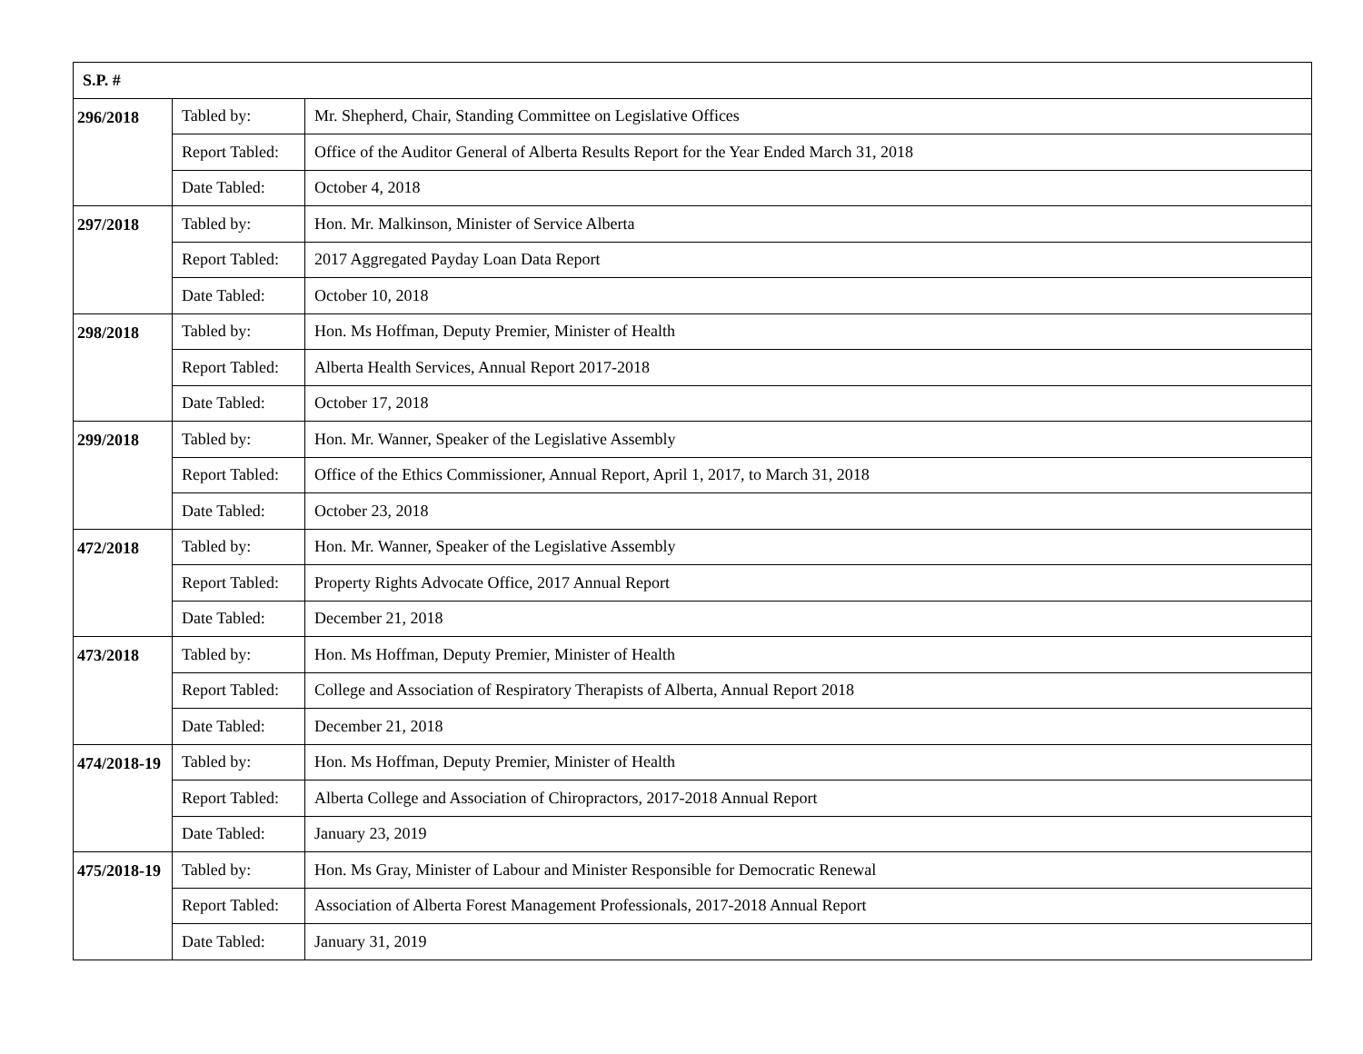| S.P. # | | |
| --- | --- | --- |
| 296/2018 | Tabled by: | Mr. Shepherd, Chair, Standing Committee on Legislative Offices |
| | Report Tabled: | Office of the Auditor General of Alberta Results Report for the Year Ended March 31, 2018 |
| | Date Tabled: | October 4, 2018 |
| 297/2018 | Tabled by: | Hon. Mr. Malkinson, Minister of Service Alberta |
| | Report Tabled: | 2017 Aggregated Payday Loan Data Report |
| | Date Tabled: | October 10, 2018 |
| 298/2018 | Tabled by: | Hon. Ms Hoffman, Deputy Premier, Minister of Health |
| | Report Tabled: | Alberta Health Services, Annual Report 2017-2018 |
| | Date Tabled: | October 17, 2018 |
| 299/2018 | Tabled by: | Hon. Mr. Wanner, Speaker of the Legislative Assembly |
| | Report Tabled: | Office of the Ethics Commissioner, Annual Report, April 1, 2017, to March 31, 2018 |
| | Date Tabled: | October 23, 2018 |
| 472/2018 | Tabled by: | Hon. Mr. Wanner, Speaker of the Legislative Assembly |
| | Report Tabled: | Property Rights Advocate Office, 2017 Annual Report |
| | Date Tabled: | December 21, 2018 |
| 473/2018 | Tabled by: | Hon. Ms Hoffman, Deputy Premier, Minister of Health |
| | Report Tabled: | College and Association of Respiratory Therapists of Alberta, Annual Report 2018 |
| | Date Tabled: | December 21, 2018 |
| 474/2018-19 | Tabled by: | Hon. Ms Hoffman, Deputy Premier, Minister of Health |
| | Report Tabled: | Alberta College and Association of Chiropractors, 2017-2018 Annual Report |
| | Date Tabled: | January 23, 2019 |
| 475/2018-19 | Tabled by: | Hon. Ms Gray, Minister of Labour and Minister Responsible for Democratic Renewal |
| | Report Tabled: | Association of Alberta Forest Management Professionals, 2017-2018 Annual Report |
| | Date Tabled: | January 31, 2019 |